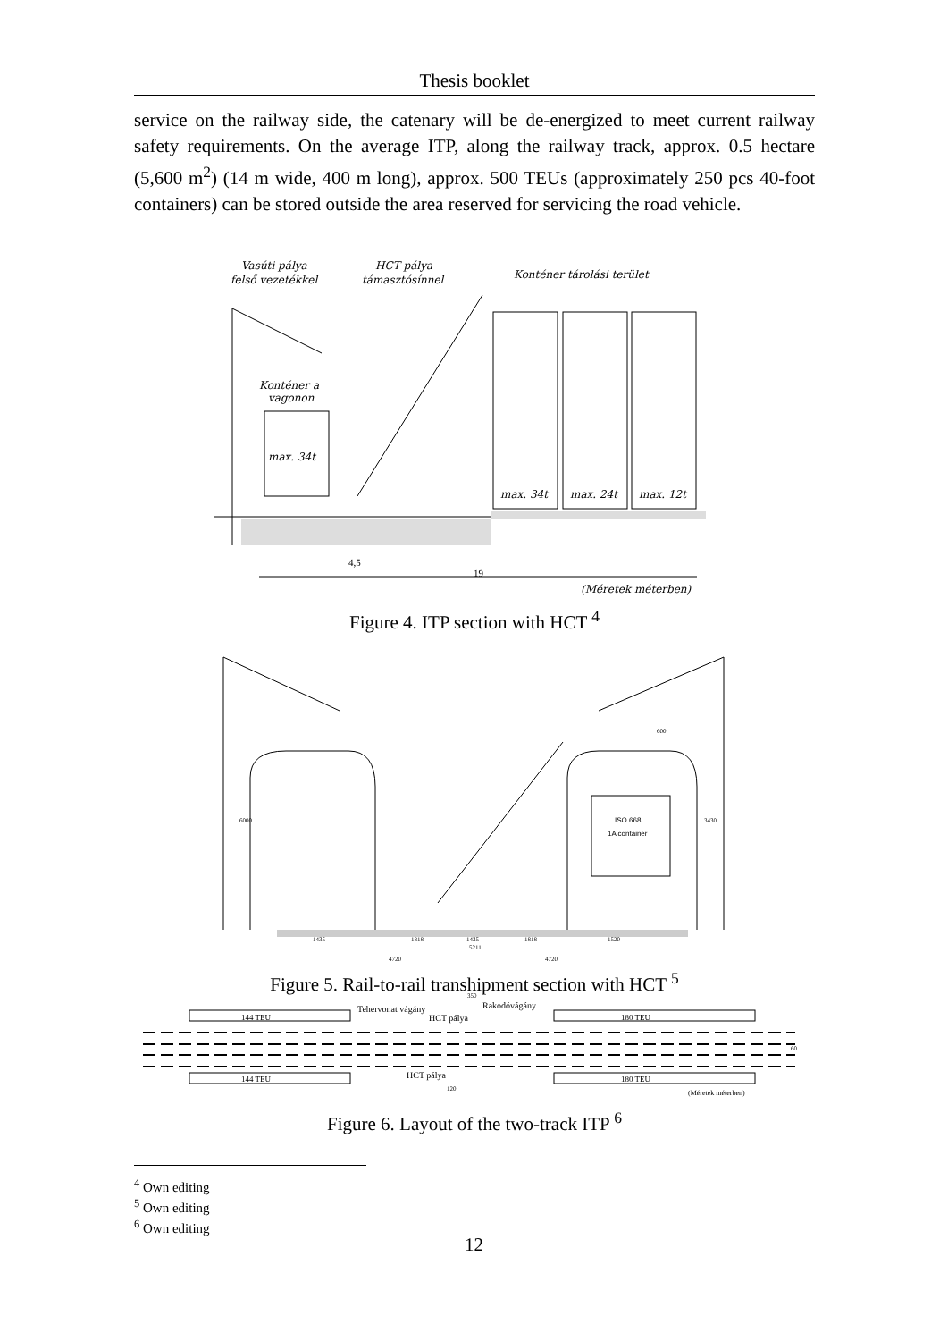Thesis booklet
service on the railway side, the catenary will be de-energized to meet current railway safety requirements. On the average ITP, along the railway track, approx. 0.5 hectare (5,600 m<sup>2</sup>) (14 m wide, 400 m long), approx. 500 TEUs (approximately 250 pcs 40-foot containers) can be stored outside the area reserved for servicing the road vehicle.
Vasúti pálya
felső vezetékkel
HCT pálya
támasztósínnel
Konténer tárolási terület
Konténer a
vagonon
max. 34t
max. 34t
max. 24t
max. 12t
(Méretek méterben)
4,5
19
Figure 4. ITP section with HCT <sup>4</sup>
ISO 668
1A container
1435
1818
1435
1818
1520
5211
4720
4720
6000
3430
600
Figure 5. Rail-to-rail transhipment section with HCT <sup>5</sup>
350
144 TEU
180 TEU
Tehervonat vágány
Rakodóvágány
HCT pálya
144 TEU
180 TEU
HCT pálya
120
(Méretek méterben)
60
Figure 6. Layout of the two-track ITP <sup>6</sup>
<sup>4</sup> Own editing
<sup>5</sup> Own editing
<sup>6</sup> Own editing
12